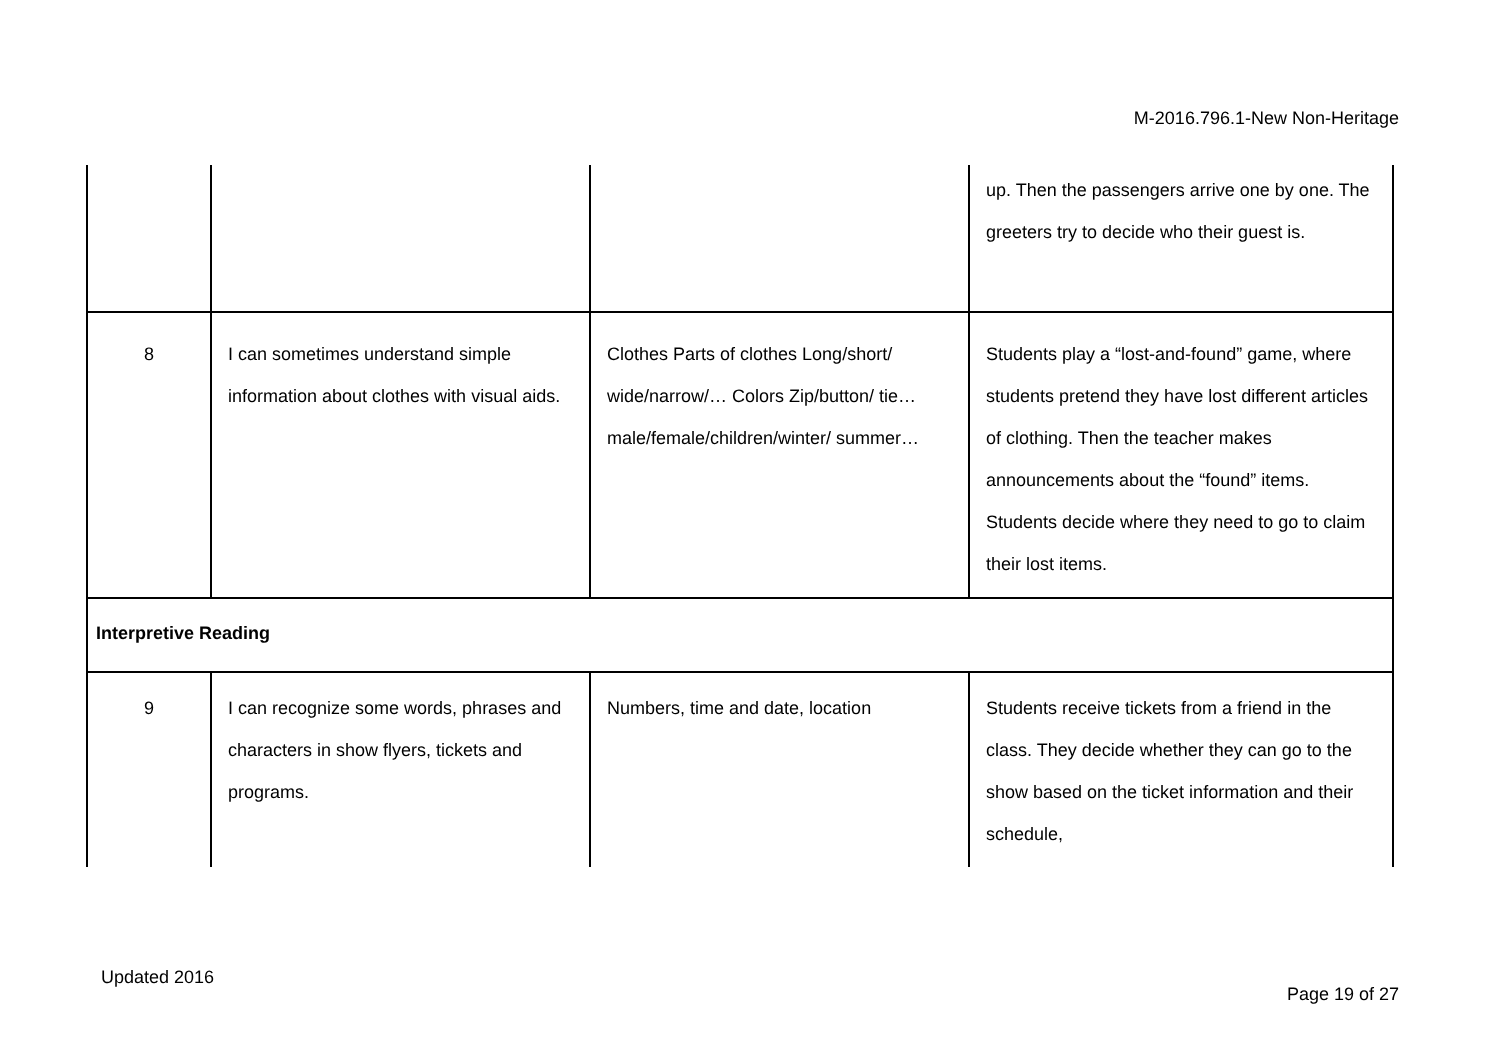M-2016.796.1-New Non-Heritage
| | | | up. Then the passengers arrive one by one. The greeters try to decide who their guest is. |
| 8 | I can sometimes understand simple information about clothes with visual aids. | Clothes Parts of clothes Long/short/ wide/narrow/… Colors Zip/button/ tie… male/female/children/winter/ summer… | Students play a “lost-and-found” game, where students pretend they have lost different articles of clothing. Then the teacher makes announcements about the “found” items. Students decide where they need to go to claim their lost items. |
| Interpretive Reading | | | |
| 9 | I can recognize some words, phrases and characters in show flyers, tickets and programs. | Numbers, time and date, location | Students receive tickets from a friend in the class. They decide whether they can go to the show based on the ticket information and their schedule, |
Updated 2016
Page 19 of 27